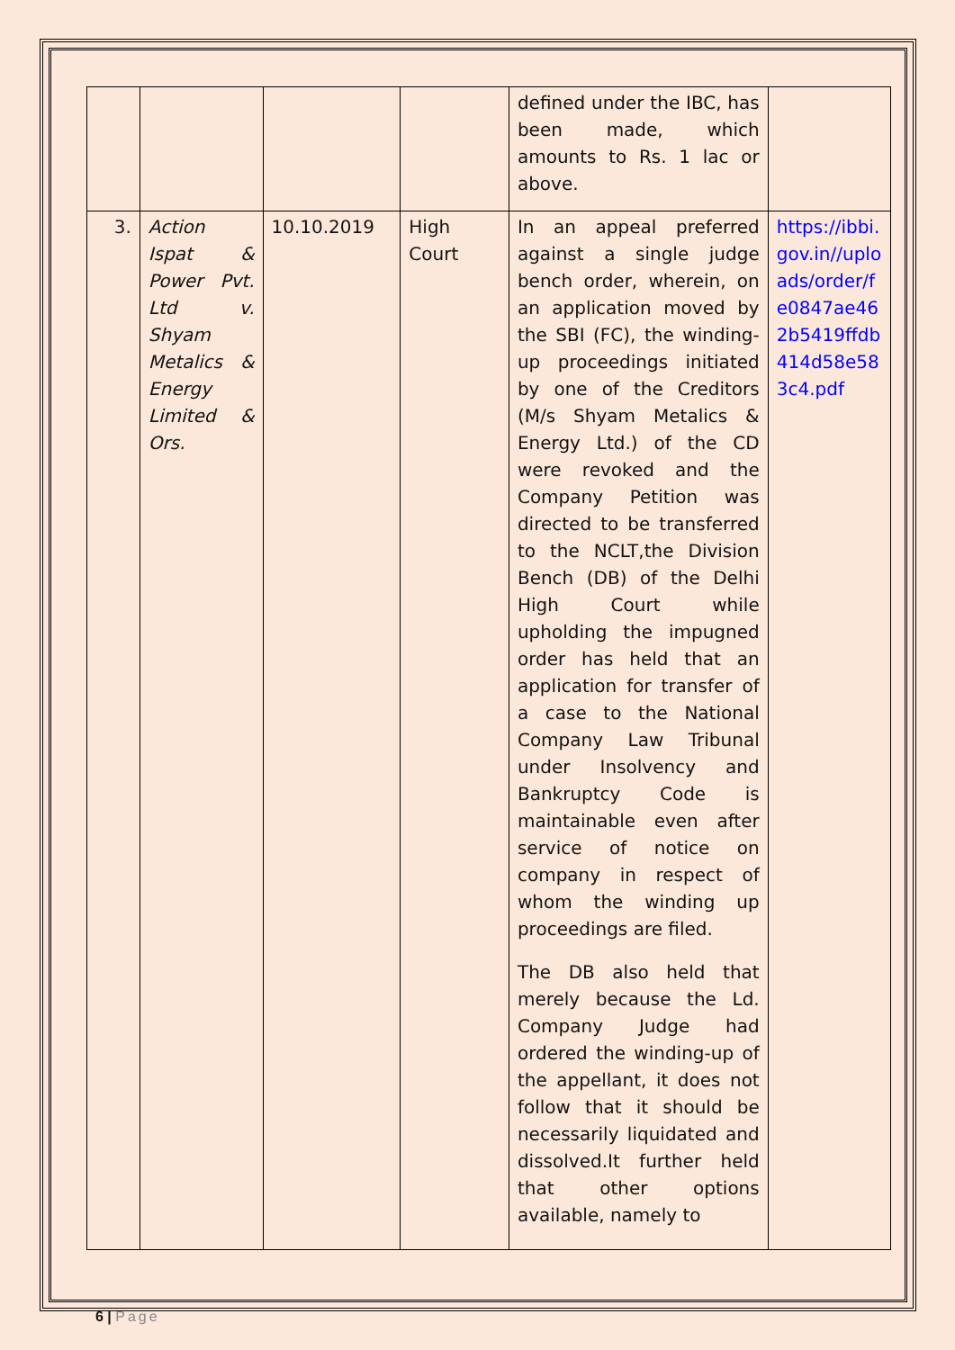| | | | | defined under the IBC, has been made, which amounts to Rs. 1 lac or above. | |
| 3. | Action Ispat & Power Pvt. Ltd v. Shyam Metalics & Energy Limited & Ors. | 10.10.2019 | High Court | In an appeal preferred against a single judge bench order, wherein, on an application moved by the SBI (FC), the winding-up proceedings initiated by one of the Creditors (M/s Shyam Metalics & Energy Ltd.) of the CD were revoked and the Company Petition was directed to be transferred to the NCLT,the Division Bench (DB) of the Delhi High Court while upholding the impugned order has held that an application for transfer of a case to the National Company Law Tribunal under Insolvency and Bankruptcy Code is maintainable even after service of notice on company in respect of whom the winding up proceedings are filed. The DB also held that merely because the Ld. Company Judge had ordered the winding-up of the appellant, it does not follow that it should be necessarily liquidated and dissolved.It further held that other options available, namely to | https://ibbi.gov.in//uploads/order/fe0847ae462b5419ffdb414d58e583c4.pdf |
6 | Page